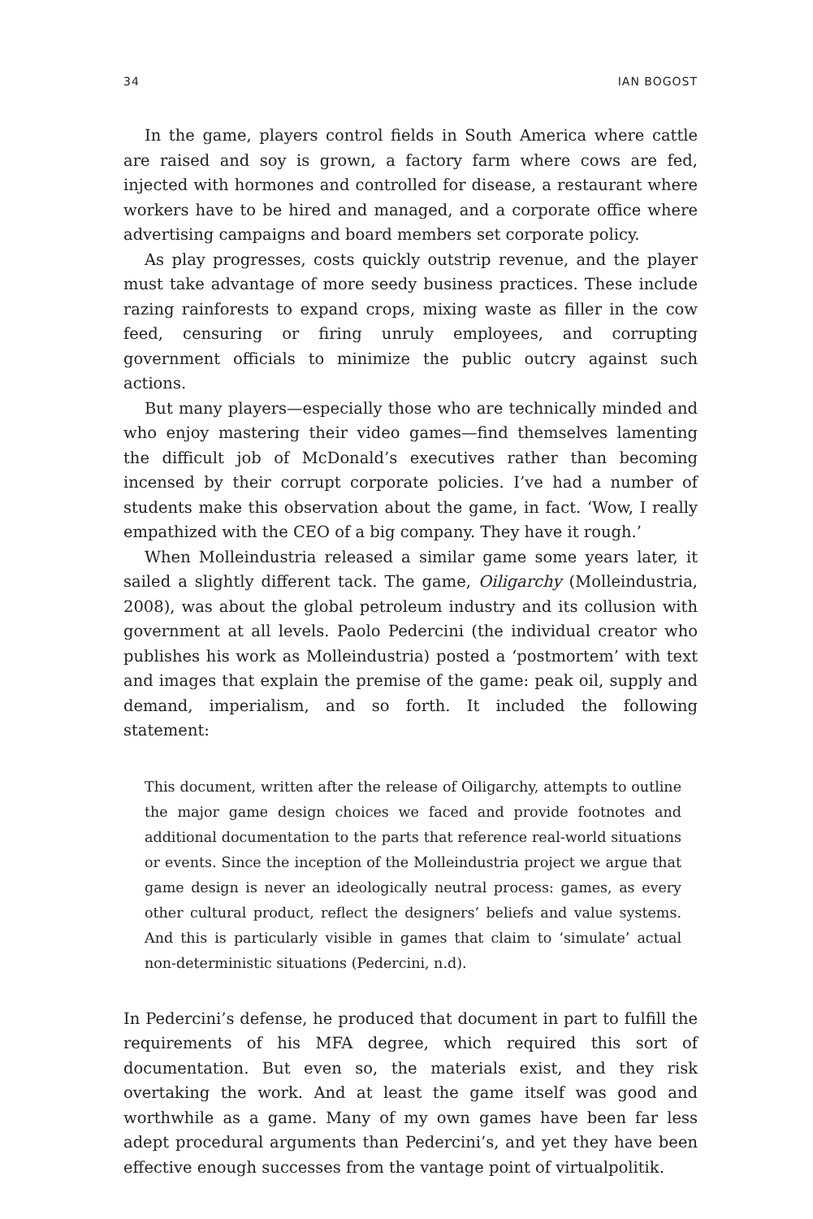34 IAN BOGOST
In the game, players control fields in South America where cattle are raised and soy is grown, a factory farm where cows are fed, injected with hormones and controlled for disease, a restaurant where workers have to be hired and managed, and a corporate office where advertising campaigns and board members set corporate policy.
As play progresses, costs quickly outstrip revenue, and the player must take advantage of more seedy business practices. These include razing rainforests to expand crops, mixing waste as filler in the cow feed, censuring or firing unruly employees, and corrupting government officials to minimize the public outcry against such actions.
But many players—especially those who are technically minded and who enjoy mastering their video games—find themselves lamenting the difficult job of McDonald’s executives rather than becoming incensed by their corrupt corporate policies. I’ve had a number of students make this observation about the game, in fact. ‘Wow, I really empathized with the CEO of a big company. They have it rough.’
When Molleindustria released a similar game some years later, it sailed a slightly different tack. The game, Oiligarchy (Molleindustria, 2008), was about the global petroleum industry and its collusion with government at all levels. Paolo Pedercini (the individual creator who publishes his work as Molleindustria) posted a ‘postmortem’ with text and images that explain the premise of the game: peak oil, supply and demand, imperialism, and so forth. It included the following statement:
This document, written after the release of Oiligarchy, attempts to outline the major game design choices we faced and provide footnotes and additional documentation to the parts that reference real-world situations or events. Since the inception of the Molleindustria project we argue that game design is never an ideologically neutral process: games, as every other cultural product, reflect the designers’ beliefs and value systems. And this is particularly visible in games that claim to ‘simulate’ actual non-deterministic situations (Pedercini, n.d).
In Pedercini’s defense, he produced that document in part to fulfill the requirements of his MFA degree, which required this sort of documentation. But even so, the materials exist, and they risk overtaking the work. And at least the game itself was good and worthwhile as a game. Many of my own games have been far less adept procedural arguments than Pedercini’s, and yet they have been effective enough successes from the vantage point of virtualpolitik.